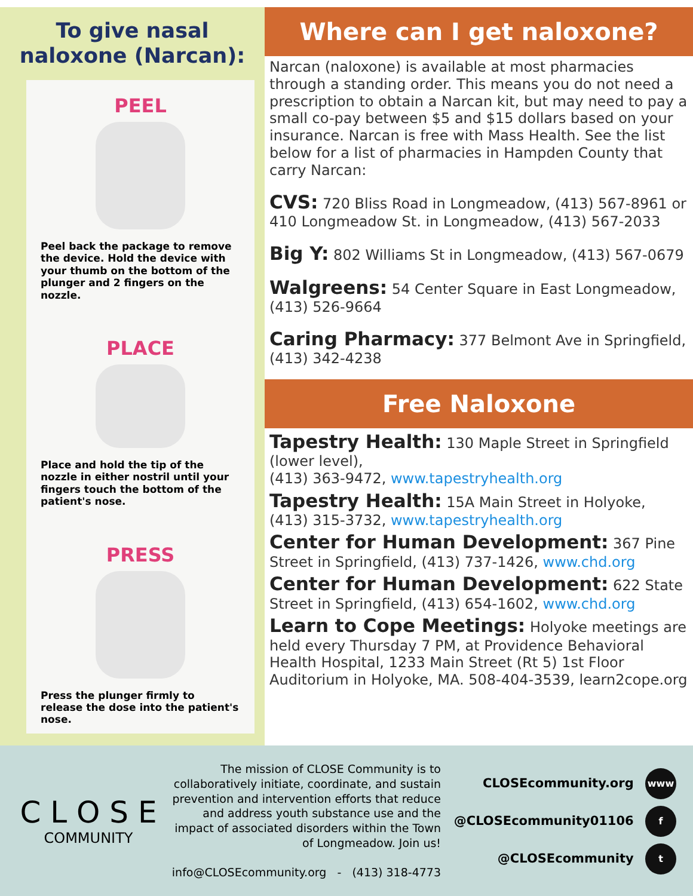To give nasal
naloxone (Narcan):
PEEL
Peel back the package to remove the device. Hold the device with your thumb on the bottom of the plunger and 2 fingers on the nozzle.
PLACE
Place and hold the tip of the nozzle in either nostril until your fingers touch the bottom of the patient's nose.
PRESS
Press the plunger firmly to release the dose into the patient's nose.
Where can I get naloxone?
Narcan (naloxone) is available at most pharmacies through a standing order. This means you do not need a prescription to obtain a Narcan kit, but may need to pay a small co-pay between $5 and $15 dollars based on your insurance. Narcan is free with Mass Health. See the list below for a list of pharmacies in Hampden County that carry Narcan:
CVS: 720 Bliss Road in Longmeadow, (413) 567-8961 or 410 Longmeadow St. in Longmeadow, (413) 567-2033
Big Y: 802 Williams St in Longmeadow, (413) 567-0679
Walgreens: 54 Center Square in East Longmeadow, (413) 526-9664
Caring Pharmacy: 377 Belmont Ave in Springfield, (413) 342-4238
Free Naloxone
Tapestry Health: 130 Maple Street in Springfield (lower level),
(413) 363-9472, www.tapestryhealth.org
Tapestry Health: 15A Main Street in Holyoke, (413) 315-3732, www.tapestryhealth.org
Center for Human Development: 367 Pine Street in Springfield, (413) 737-1426, www.chd.org
Center for Human Development: 622 State Street in Springfield, (413) 654-1602, www.chd.org
Learn to Cope Meetings: Holyoke meetings are held every Thursday 7 PM, at Providence Behavioral Health Hospital, 1233 Main Street (Rt 5) 1st Floor Auditorium in Holyoke, MA. 508-404-3539, learn2cope.org
C L O S E
COMMUNITY
The mission of CLOSE Community is to collaboratively initiate, coordinate, and sustain prevention and intervention efforts that reduce and address youth substance use and the impact of associated disorders within the Town of Longmeadow. Join us!
info@CLOSEcommunity.org - (413) 318-4773
CLOSEcommunity.org www
@CLOSEcommunity01106 f
@CLOSEcommunity t